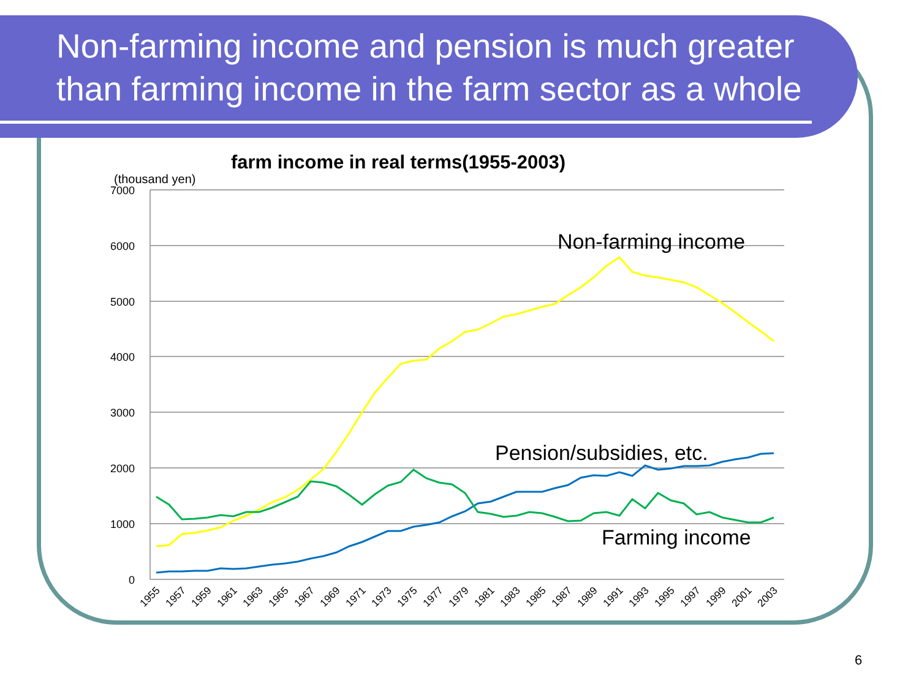Non-farming income and pension is much greater
than farming income in the farm sector as a whole
farm income in real terms(1955-2003)
(thousand yen)
7000
6000
5000
4000
3000
2000
1000
0
1955
1957
1959
1961
1963
1965
1967
1969
1971
1973
1975
1977
1979
1981
1983
1985
1987
1989
1991
1993
1995
1997
1999
2001
2003
Non-farming income
Pension/subsidies, etc.
Farming income
6